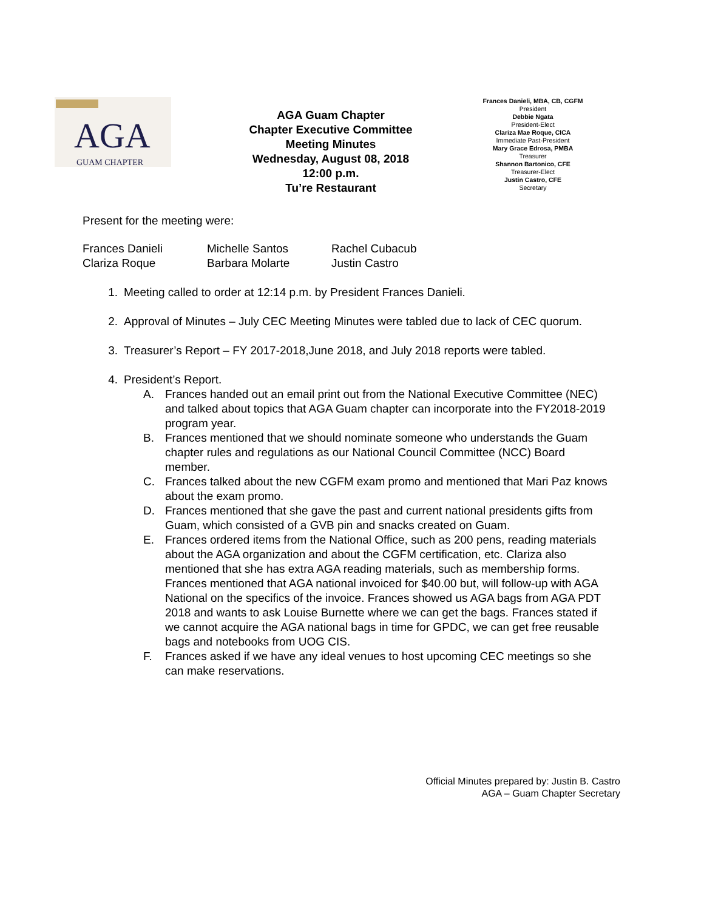AGA
GUAM CHAPTER
AGA Guam Chapter
Chapter Executive Committee
Meeting Minutes
Wednesday, August 08, 2018
12:00 p.m.
Tu’re Restaurant
Frances Danieli, MBA, CB, CGFM
President
Debbie Ngata
President-Elect
Clariza Mae Roque, CICA
Immediate Past-President
Mary Grace Edrosa, PMBA
Treasurer
Shannon Bartonico, CFE
Treasurer-Elect
Justin Castro, CFE
Secretary
Present for the meeting were:
Frances Danieli
Clariza Roque
Michelle Santos
Barbara Molarte
Rachel Cubacub
Justin Castro
1. Meeting called to order at 12:14 p.m. by President Frances Danieli.
2. Approval of Minutes – July CEC Meeting Minutes were tabled due to lack of CEC quorum.
3. Treasurer’s Report – FY 2017-2018,June 2018, and July 2018 reports were tabled.
4. President’s Report.
A. Frances handed out an email print out from the National Executive Committee (NEC) and talked about topics that AGA Guam chapter can incorporate into the FY2018-2019 program year.
B. Frances mentioned that we should nominate someone who understands the Guam chapter rules and regulations as our National Council Committee (NCC) Board member.
C. Frances talked about the new CGFM exam promo and mentioned that Mari Paz knows about the exam promo.
D. Frances mentioned that she gave the past and current national presidents gifts from Guam, which consisted of a GVB pin and snacks created on Guam.
E. Frances ordered items from the National Office, such as 200 pens, reading materials about the AGA organization and about the CGFM certification, etc. Clariza also mentioned that she has extra AGA reading materials, such as membership forms. Frances mentioned that AGA national invoiced for $40.00 but, will follow-up with AGA National on the specifics of the invoice. Frances showed us AGA bags from AGA PDT 2018 and wants to ask Louise Burnette where we can get the bags. Frances stated if we cannot acquire the AGA national bags in time for GPDC, we can get free reusable bags and notebooks from UOG CIS.
F. Frances asked if we have any ideal venues to host upcoming CEC meetings so she can make reservations.
Official Minutes prepared by: Justin B. Castro
AGA – Guam Chapter Secretary